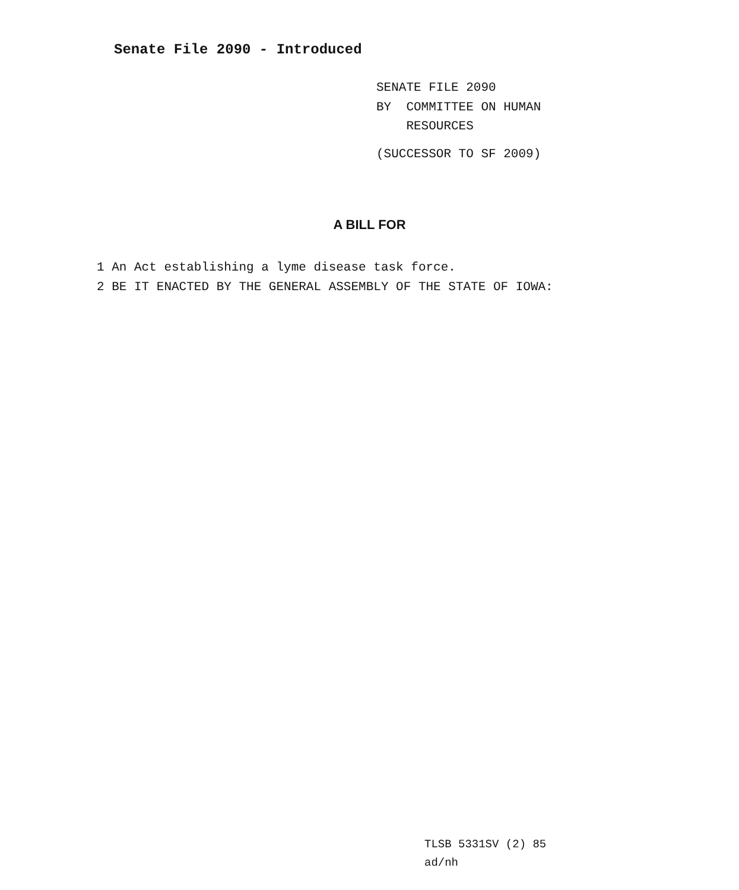Senate File 2090 - Introduced
SENATE FILE 2090
BY COMMITTEE ON HUMAN
RESOURCES
(SUCCESSOR TO SF 2009)
A BILL FOR
1 An Act establishing a lyme disease task force.
2 BE IT ENACTED BY THE GENERAL ASSEMBLY OF THE STATE OF IOWA:
TLSB 5331SV (2) 85
ad/nh